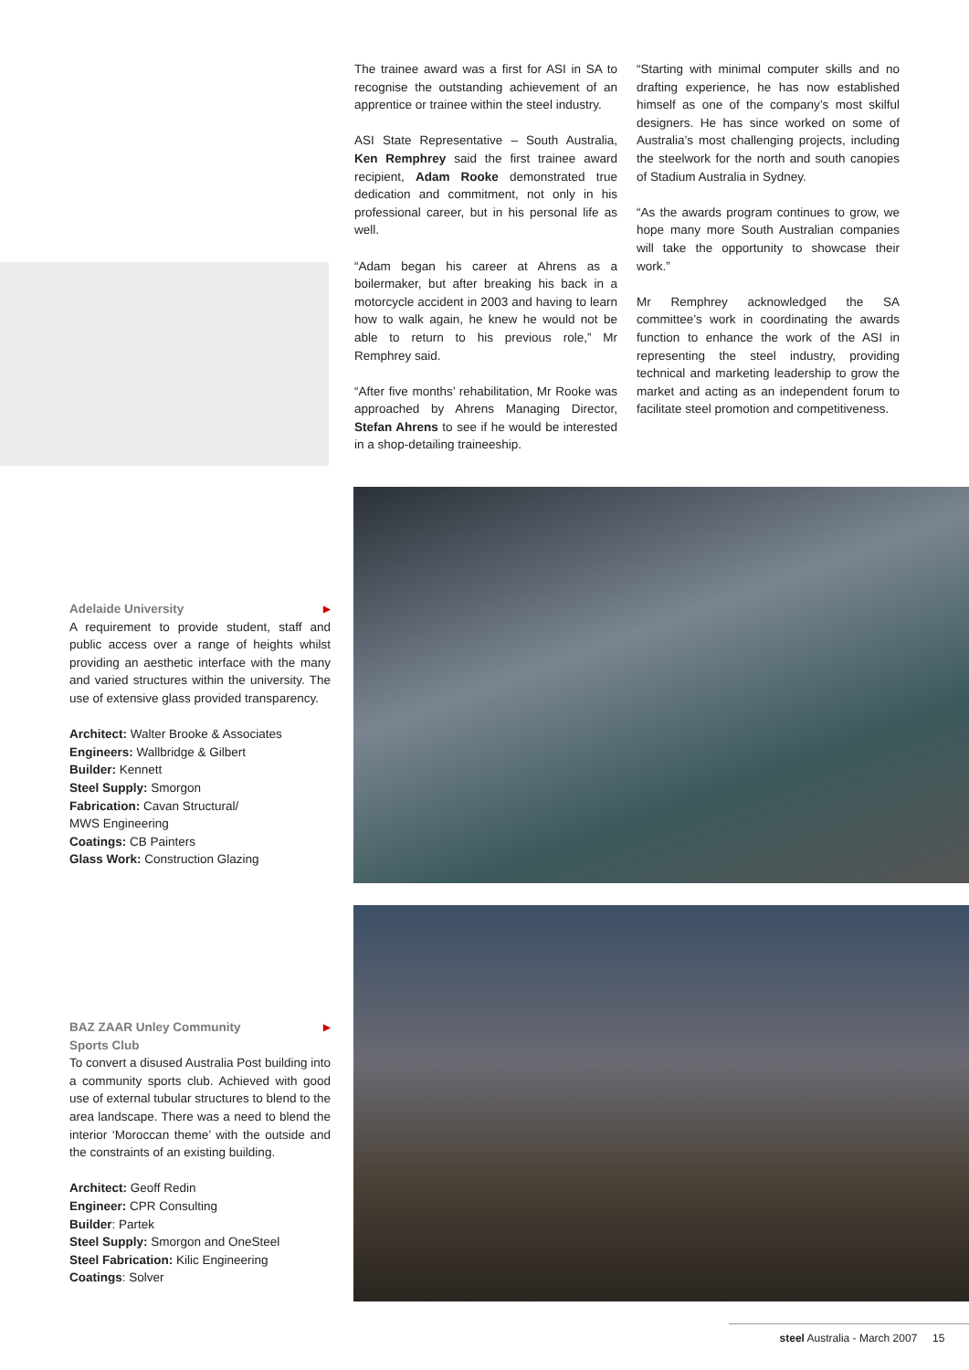The trainee award was a first for ASI in SA to recognise the outstanding achievement of an apprentice or trainee within the steel industry.
ASI State Representative – South Australia, Ken Remphrey said the first trainee award recipient, Adam Rooke demonstrated true dedication and commitment, not only in his professional career, but in his personal life as well.
“Adam began his career at Ahrens as a boilermaker, but after breaking his back in a motorcycle accident in 2003 and having to learn how to walk again, he knew he would not be able to return to his previous role,” Mr Remphrey said.
“After five months’ rehabilitation, Mr Rooke was approached by Ahrens Managing Director, Stefan Ahrens to see if he would be interested in a shop-detailing traineeship.
“Starting with minimal computer skills and no drafting experience, he has now established himself as one of the company’s most skilful designers. He has since worked on some of Australia’s most challenging projects, including the steelwork for the north and south canopies of Stadium Australia in Sydney.
“As the awards program continues to grow, we hope many more South Australian companies will take the opportunity to showcase their work.”
Mr Remphrey acknowledged the SA committee’s work in coordinating the awards function to enhance the work of the ASI in representing the steel industry, providing technical and marketing leadership to grow the market and acting as an independent forum to facilitate steel promotion and competitiveness.
Adelaide University ▶
A requirement to provide student, staff and public access over a range of heights whilst providing an aesthetic interface with the many and varied structures within the university. The use of extensive glass provided transparency.
Architect: Walter Brooke & Associates
Engineers: Wallbridge & Gilbert
Builder: Kennett
Steel Supply: Smorgon
Fabrication: Cavan Structural/
MWS Engineering
Coatings: CB Painters
Glass Work: Construction Glazing
BAZ ZAAR Unley Community
Sports Club ▶
To convert a disused Australia Post building into a community sports club. Achieved with good use of external tubular structures to blend to the area landscape. There was a need to blend the interior ‘Moroccan theme’ with the outside and the constraints of an existing building.
Architect: Geoff Redin
Engineer: CPR Consulting
Builder: Partek
Steel Supply: Smorgon and OneSteel
Steel Fabrication: Kilic Engineering
Coatings: Solver
steel Australia - March 2007 15